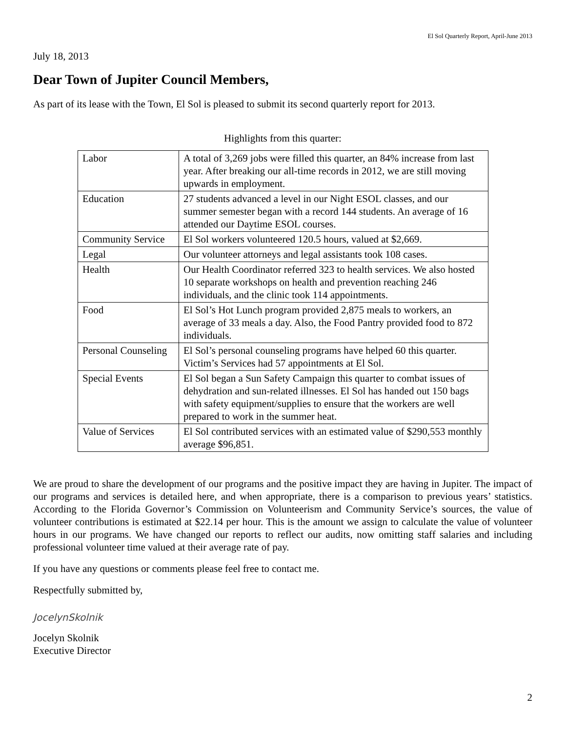El Sol Quarterly Report, April-June 2013
July 18, 2013
Dear Town of Jupiter Council Members,
As part of its lease with the Town, El Sol is pleased to submit its second quarterly report for 2013.
Highlights from this quarter:
| Labor | A total of 3,269 jobs were filled this quarter, an 84% increase from last year. After breaking our all-time records in 2012, we are still moving upwards in employment. |
| Education | 27 students advanced a level in our Night ESOL classes, and our summer semester began with a record 144 students. An average of 16 attended our Daytime ESOL courses. |
| Community Service | El Sol workers volunteered 120.5 hours, valued at $2,669. |
| Legal | Our volunteer attorneys and legal assistants took 108 cases. |
| Health | Our Health Coordinator referred 323 to health services. We also hosted 10 separate workshops on health and prevention reaching 246 individuals, and the clinic took 114 appointments. |
| Food | El Sol’s Hot Lunch program provided 2,875 meals to workers, an average of 33 meals a day. Also, the Food Pantry provided food to 872 individuals. |
| Personal Counseling | El Sol’s personal counseling programs have helped 60 this quarter. Victim’s Services had 57 appointments at El Sol. |
| Special Events | El Sol began a Sun Safety Campaign this quarter to combat issues of dehydration and sun-related illnesses. El Sol has handed out 150 bags with safety equipment/supplies to ensure that the workers are well prepared to work in the summer heat. |
| Value of Services | El Sol contributed services with an estimated value of $290,553 monthly average $96,851. |
We are proud to share the development of our programs and the positive impact they are having in Jupiter. The impact of our programs and services is detailed here, and when appropriate, there is a comparison to previous years’ statistics. According to the Florida Governor’s Commission on Volunteerism and Community Service’s sources, the value of volunteer contributions is estimated at $22.14 per hour. This is the amount we assign to calculate the value of volunteer hours in our programs. We have changed our reports to reflect our audits, now omitting staff salaries and including professional volunteer time valued at their average rate of pay.
If you have any questions or comments please feel free to contact me.
Respectfully submitted by,
JocelynSkolnik
Jocelyn Skolnik
Executive Director
2